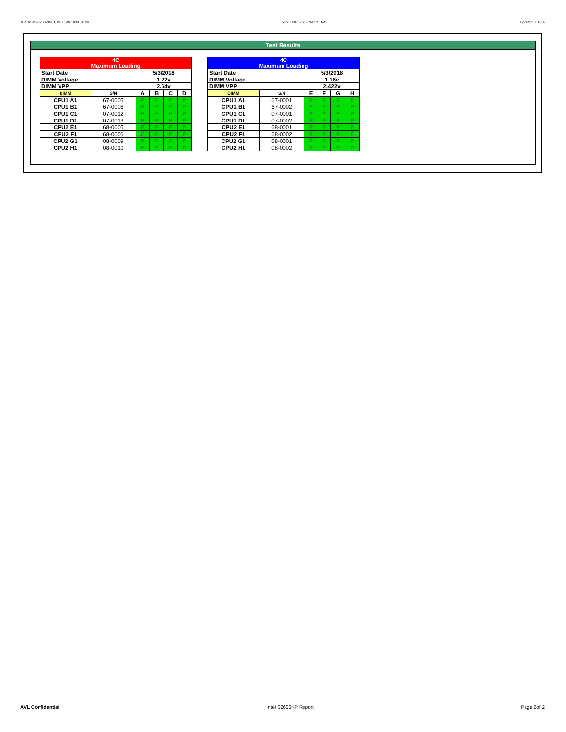KP_KSM26RS8-8MEI_BDX_WF1030_00.xls RP73D3RE-170-IN-PCSD-V1 Updated 081114
Test Results
| 4C Maximum Loading | | | | | |
| Start Date | | 5/3/2018 | | | |
| DIMM Voltage | | 1.22v | | | |
| DIMM VPP | | 2.64v | | | |
| DIMM | S/N | A | B | C | D |
| CPU1 A1 | 67-0005 | P | P | P | P |
| CPU1 B1 | 67-0006 | P | P | P | P |
| CPU1 C1 | 07-0012 | P | P | P | P |
| CPU1 D1 | 07-0013 | P | P | P | P |
| CPU2 E1 | 68-0005 | P | P | P | P |
| CPU2 F1 | 68-0006 | P | P | P | P |
| CPU2 G1 | 08-0009 | P | P | P | P |
| CPU2 H1 | 08-0010 | P | P | P | P |
| 4C Maximum Loading | | | | | |
| Start Date | | 5/3/2018 | | | |
| DIMM Voltage | | 1.16v | | | |
| DIMM VPP | | 2.422v | | | |
| DIMM | S/N | E | F | G | H |
| CPU1 A1 | 67-0001 | P | P | P | P |
| CPU1 B1 | 67-0002 | P | P | P | P |
| CPU1 C1 | 07-0001 | P | P | P | P |
| CPU1 D1 | 07-0002 | P | P | P | P |
| CPU2 E1 | 68-0001 | P | P | P | P |
| CPU2 F1 | 68-0002 | P | P | P | P |
| CPU2 G1 | 08-0001 | P | P | P | P |
| CPU2 H1 | 08-0002 | P | P | P | P |
AVL Confidential Intel S2600KP Report Page 2of 2